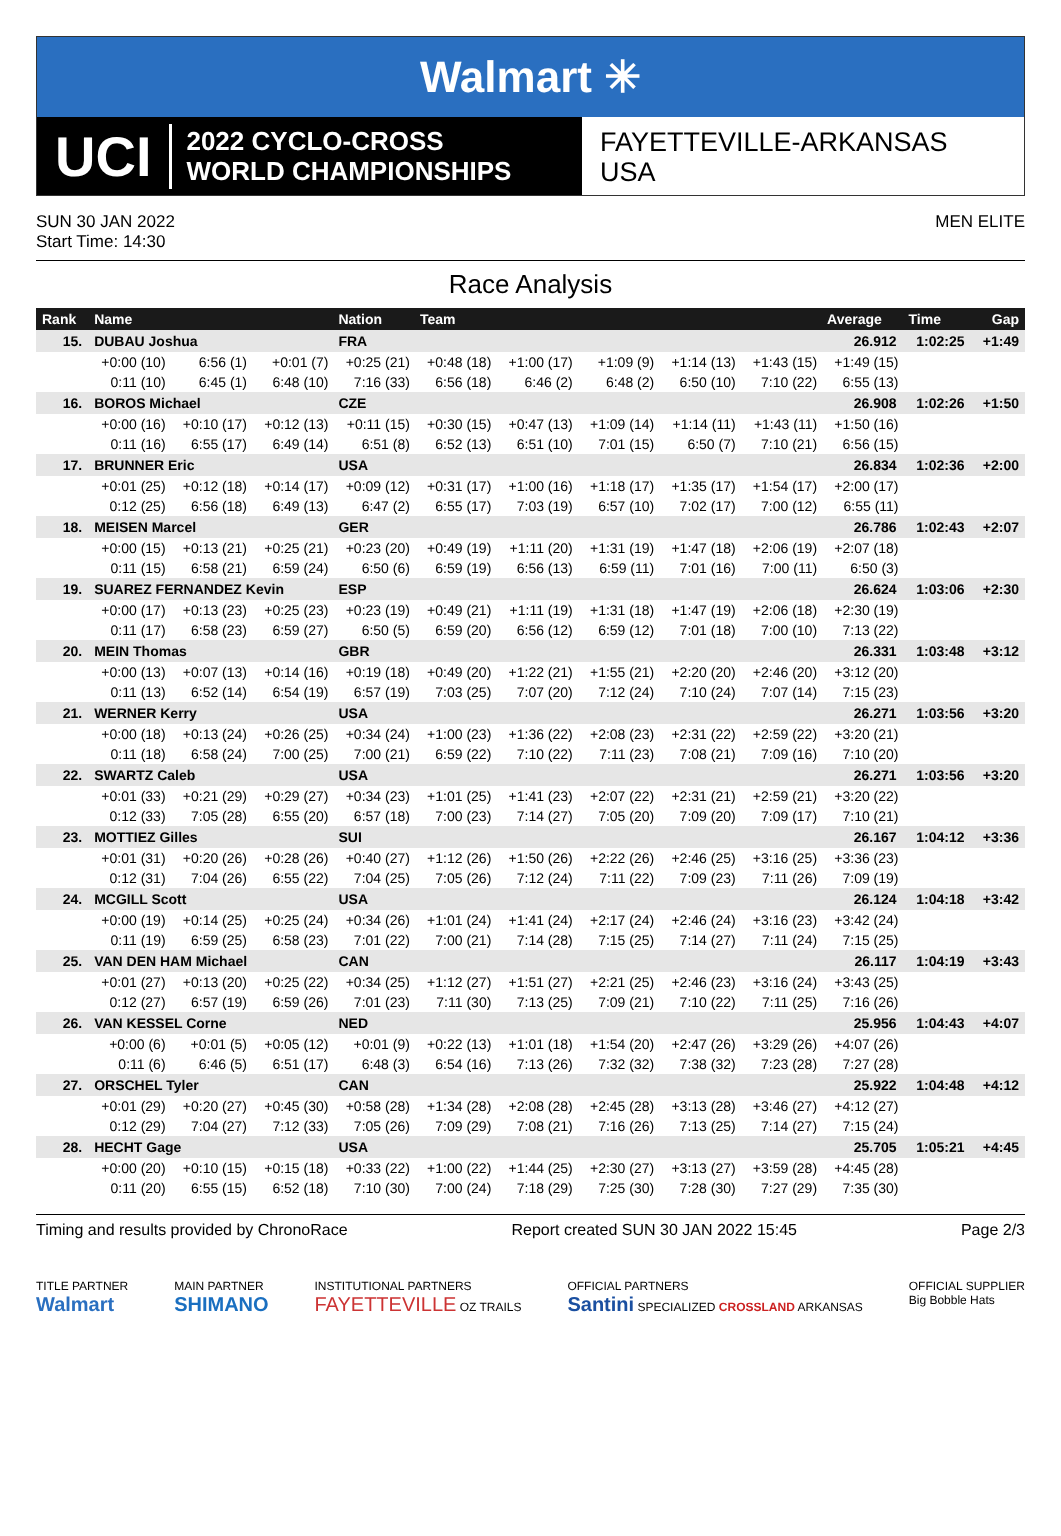Walmart ✳
UCI 2022 CYCLO-CROSS
WORLD CHAMPIONSHIPS
FAYETTEVILLE-ARKANSAS
USA
SUN 30 JAN 2022
Start Time: 14:30
MEN ELITE
Race Analysis
| Rank | Name | | | Nation | Team | | | | | Average | Time | Gap |
| --- | --- | --- | --- | --- | --- | --- | --- | --- | --- | --- | --- | --- |
| 15. | DUBAU Joshua | | | FRA | | | | | | 26.912 | 1:02:25 | +1:49 |
| | +0:00 (10) | 6:56 (1) | +0:01 (7) | +0:25 (21) | +0:48 (18) | +1:00 (17) | +1:09 (9) | +1:14 (13) | +1:43 (15) | +1:49 (15) | | |
| | 0:11 (10) | 6:45 (1) | 6:48 (10) | 7:16 (33) | 6:56 (18) | 6:46 (2) | 6:48 (2) | 6:50 (10) | 7:10 (22) | 6:55 (13) | | |
| 16. | BOROS Michael | | | CZE | | | | | | 26.908 | 1:02:26 | +1:50 |
| | +0:00 (16) | +0:10 (17) | +0:12 (13) | +0:11 (15) | +0:30 (15) | +0:47 (13) | +1:09 (14) | +1:14 (11) | +1:43 (11) | +1:50 (16) | | |
| | 0:11 (16) | 6:55 (17) | 6:49 (14) | 6:51 (8) | 6:52 (13) | 6:51 (10) | 7:01 (15) | 6:50 (7) | 7:10 (21) | 6:56 (15) | | |
| 17. | BRUNNER Eric | | | USA | | | | | | 26.834 | 1:02:36 | +2:00 |
| | +0:01 (25) | +0:12 (18) | +0:14 (17) | +0:09 (12) | +0:31 (17) | +1:00 (16) | +1:18 (17) | +1:35 (17) | +1:54 (17) | +2:00 (17) | | |
| | 0:12 (25) | 6:56 (18) | 6:49 (13) | 6:47 (2) | 6:55 (17) | 7:03 (19) | 6:57 (10) | 7:02 (17) | 7:00 (12) | 6:55 (11) | | |
| 18. | MEISEN Marcel | | | GER | | | | | | 26.786 | 1:02:43 | +2:07 |
| | +0:00 (15) | +0:13 (21) | +0:25 (21) | +0:23 (20) | +0:49 (19) | +1:11 (20) | +1:31 (19) | +1:47 (18) | +2:06 (19) | +2:07 (18) | | |
| | 0:11 (15) | 6:58 (21) | 6:59 (24) | 6:50 (6) | 6:59 (19) | 6:56 (13) | 6:59 (11) | 7:01 (16) | 7:00 (11) | 6:50 (3) | | |
| 19. | SUAREZ FERNANDEZ Kevin | | | ESP | | | | | | 26.624 | 1:03:06 | +2:30 |
| | +0:00 (17) | +0:13 (23) | +0:25 (23) | +0:23 (19) | +0:49 (21) | +1:11 (19) | +1:31 (18) | +1:47 (19) | +2:06 (18) | +2:30 (19) | | |
| | 0:11 (17) | 6:58 (23) | 6:59 (27) | 6:50 (5) | 6:59 (20) | 6:56 (12) | 6:59 (12) | 7:01 (18) | 7:00 (10) | 7:13 (22) | | |
| 20. | MEIN Thomas | | | GBR | | | | | | 26.331 | 1:03:48 | +3:12 |
| | +0:00 (13) | +0:07 (13) | +0:14 (16) | +0:19 (18) | +0:49 (20) | +1:22 (21) | +1:55 (21) | +2:20 (20) | +2:46 (20) | +3:12 (20) | | |
| | 0:11 (13) | 6:52 (14) | 6:54 (19) | 6:57 (19) | 7:03 (25) | 7:07 (20) | 7:12 (24) | 7:10 (24) | 7:07 (14) | 7:15 (23) | | |
| 21. | WERNER Kerry | | | USA | | | | | | 26.271 | 1:03:56 | +3:20 |
| | +0:00 (18) | +0:13 (24) | +0:26 (25) | +0:34 (24) | +1:00 (23) | +1:36 (22) | +2:08 (23) | +2:31 (22) | +2:59 (22) | +3:20 (21) | | |
| | 0:11 (18) | 6:58 (24) | 7:00 (25) | 7:00 (21) | 6:59 (22) | 7:10 (22) | 7:11 (23) | 7:08 (21) | 7:09 (16) | 7:10 (20) | | |
| 22. | SWARTZ Caleb | | | USA | | | | | | 26.271 | 1:03:56 | +3:20 |
| | +0:01 (33) | +0:21 (29) | +0:29 (27) | +0:34 (23) | +1:01 (25) | +1:41 (23) | +2:07 (22) | +2:31 (21) | +2:59 (21) | +3:20 (22) | | |
| | 0:12 (33) | 7:05 (28) | 6:55 (20) | 6:57 (18) | 7:00 (23) | 7:14 (27) | 7:05 (20) | 7:09 (20) | 7:09 (17) | 7:10 (21) | | |
| 23. | MOTTIEZ Gilles | | | SUI | | | | | | 26.167 | 1:04:12 | +3:36 |
| | +0:01 (31) | +0:20 (26) | +0:28 (26) | +0:40 (27) | +1:12 (26) | +1:50 (26) | +2:22 (26) | +2:46 (25) | +3:16 (25) | +3:36 (23) | | |
| | 0:12 (31) | 7:04 (26) | 6:55 (22) | 7:04 (25) | 7:05 (26) | 7:12 (24) | 7:11 (22) | 7:09 (23) | 7:11 (26) | 7:09 (19) | | |
| 24. | MCGILL Scott | | | USA | | | | | | 26.124 | 1:04:18 | +3:42 |
| | +0:00 (19) | +0:14 (25) | +0:25 (24) | +0:34 (26) | +1:01 (24) | +1:41 (24) | +2:17 (24) | +2:46 (24) | +3:16 (23) | +3:42 (24) | | |
| | 0:11 (19) | 6:59 (25) | 6:58 (23) | 7:01 (22) | 7:00 (21) | 7:14 (28) | 7:15 (25) | 7:14 (27) | 7:11 (24) | 7:15 (25) | | |
| 25. | VAN DEN HAM Michael | | | CAN | | | | | | 26.117 | 1:04:19 | +3:43 |
| | +0:01 (27) | +0:13 (20) | +0:25 (22) | +0:34 (25) | +1:12 (27) | +1:51 (27) | +2:21 (25) | +2:46 (23) | +3:16 (24) | +3:43 (25) | | |
| | 0:12 (27) | 6:57 (19) | 6:59 (26) | 7:01 (23) | 7:11 (30) | 7:13 (25) | 7:09 (21) | 7:10 (22) | 7:11 (25) | 7:16 (26) | | |
| 26. | VAN KESSEL Corne | | | NED | | | | | | 25.956 | 1:04:43 | +4:07 |
| | +0:00 (6) | +0:01 (5) | +0:05 (12) | +0:01 (9) | +0:22 (13) | +1:01 (18) | +1:54 (20) | +2:47 (26) | +3:29 (26) | +4:07 (26) | | |
| | 0:11 (6) | 6:46 (5) | 6:51 (17) | 6:48 (3) | 6:54 (16) | 7:13 (26) | 7:32 (32) | 7:38 (32) | 7:23 (28) | 7:27 (28) | | |
| 27. | ORSCHEL Tyler | | | CAN | | | | | | 25.922 | 1:04:48 | +4:12 |
| | +0:01 (29) | +0:20 (27) | +0:45 (30) | +0:58 (28) | +1:34 (28) | +2:08 (28) | +2:45 (28) | +3:13 (28) | +3:46 (27) | +4:12 (27) | | |
| | 0:12 (29) | 7:04 (27) | 7:12 (33) | 7:05 (26) | 7:09 (29) | 7:08 (21) | 7:16 (26) | 7:13 (25) | 7:14 (27) | 7:15 (24) | | |
| 28. | HECHT Gage | | | USA | | | | | | 25.705 | 1:05:21 | +4:45 |
| | +0:00 (20) | +0:10 (15) | +0:15 (18) | +0:33 (22) | +1:00 (22) | +1:44 (25) | +2:30 (27) | +3:13 (27) | +3:59 (28) | +4:45 (28) | | |
| | 0:11 (20) | 6:55 (15) | 6:52 (18) | 7:10 (30) | 7:00 (24) | 7:18 (29) | 7:25 (30) | 7:28 (30) | 7:27 (29) | 7:35 (30) | | |
Timing and results provided by ChronoRace Report created SUN 30 JAN 2022 15:45 Page 2/3
TITLE PARTNER
Walmart
MAIN PARTNER
SHIMANO
INSTITUTIONAL PARTNERS
FAYETTEVILLE OZ TRAILS
OFFICIAL PARTNERS
Santini SPECIALIZED CROSSLAND ARKANSAS
OFFICIAL SUPPLIER
Big Bobble Hats